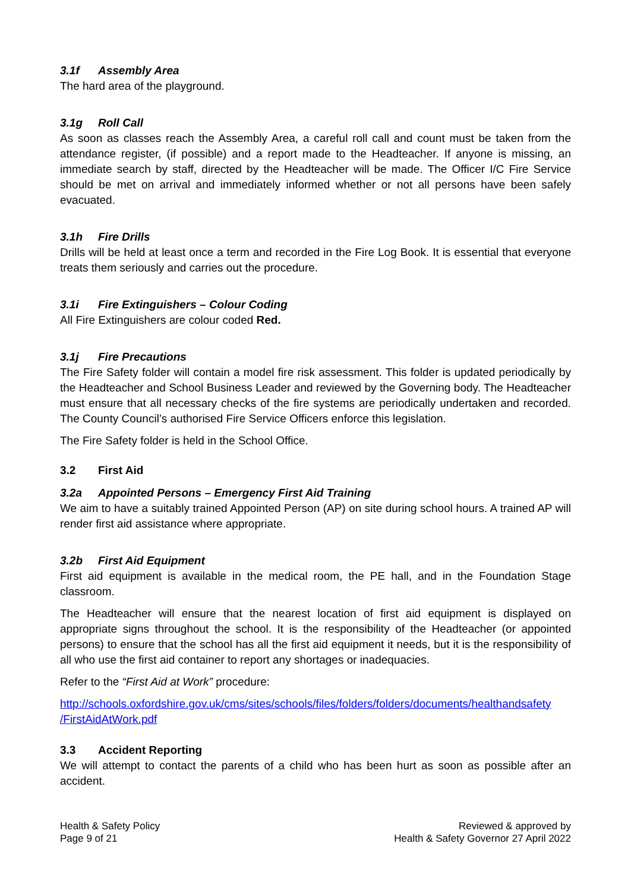3.1f Assembly Area
The hard area of the playground.
3.1g Roll Call
As soon as classes reach the Assembly Area, a careful roll call and count must be taken from the attendance register, (if possible) and a report made to the Headteacher. If anyone is missing, an immediate search by staff, directed by the Headteacher will be made. The Officer I/C Fire Service should be met on arrival and immediately informed whether or not all persons have been safely evacuated.
3.1h Fire Drills
Drills will be held at least once a term and recorded in the Fire Log Book. It is essential that everyone treats them seriously and carries out the procedure.
3.1i Fire Extinguishers – Colour Coding
All Fire Extinguishers are colour coded Red.
3.1j Fire Precautions
The Fire Safety folder will contain a model fire risk assessment. This folder is updated periodically by the Headteacher and School Business Leader and reviewed by the Governing body. The Headteacher must ensure that all necessary checks of the fire systems are periodically undertaken and recorded. The County Council’s authorised Fire Service Officers enforce this legislation.
The Fire Safety folder is held in the School Office.
3.2 First Aid
3.2a Appointed Persons – Emergency First Aid Training
We aim to have a suitably trained Appointed Person (AP) on site during school hours. A trained AP will render first aid assistance where appropriate.
3.2b First Aid Equipment
First aid equipment is available in the medical room, the PE hall, and in the Foundation Stage classroom.
The Headteacher will ensure that the nearest location of first aid equipment is displayed on appropriate signs throughout the school. It is the responsibility of the Headteacher (or appointed persons) to ensure that the school has all the first aid equipment it needs, but it is the responsibility of all who use the first aid container to report any shortages or inadequacies.
Refer to the “First Aid at Work” procedure:
http://schools.oxfordshire.gov.uk/cms/sites/schools/files/folders/folders/documents/healthandsafety /FirstAidAtWork.pdf
3.3 Accident Reporting
We will attempt to contact the parents of a child who has been hurt as soon as possible after an accident.
Health & Safety Policy
Page 9 of 21
Reviewed & approved by
Health & Safety Governor 27 April 2022